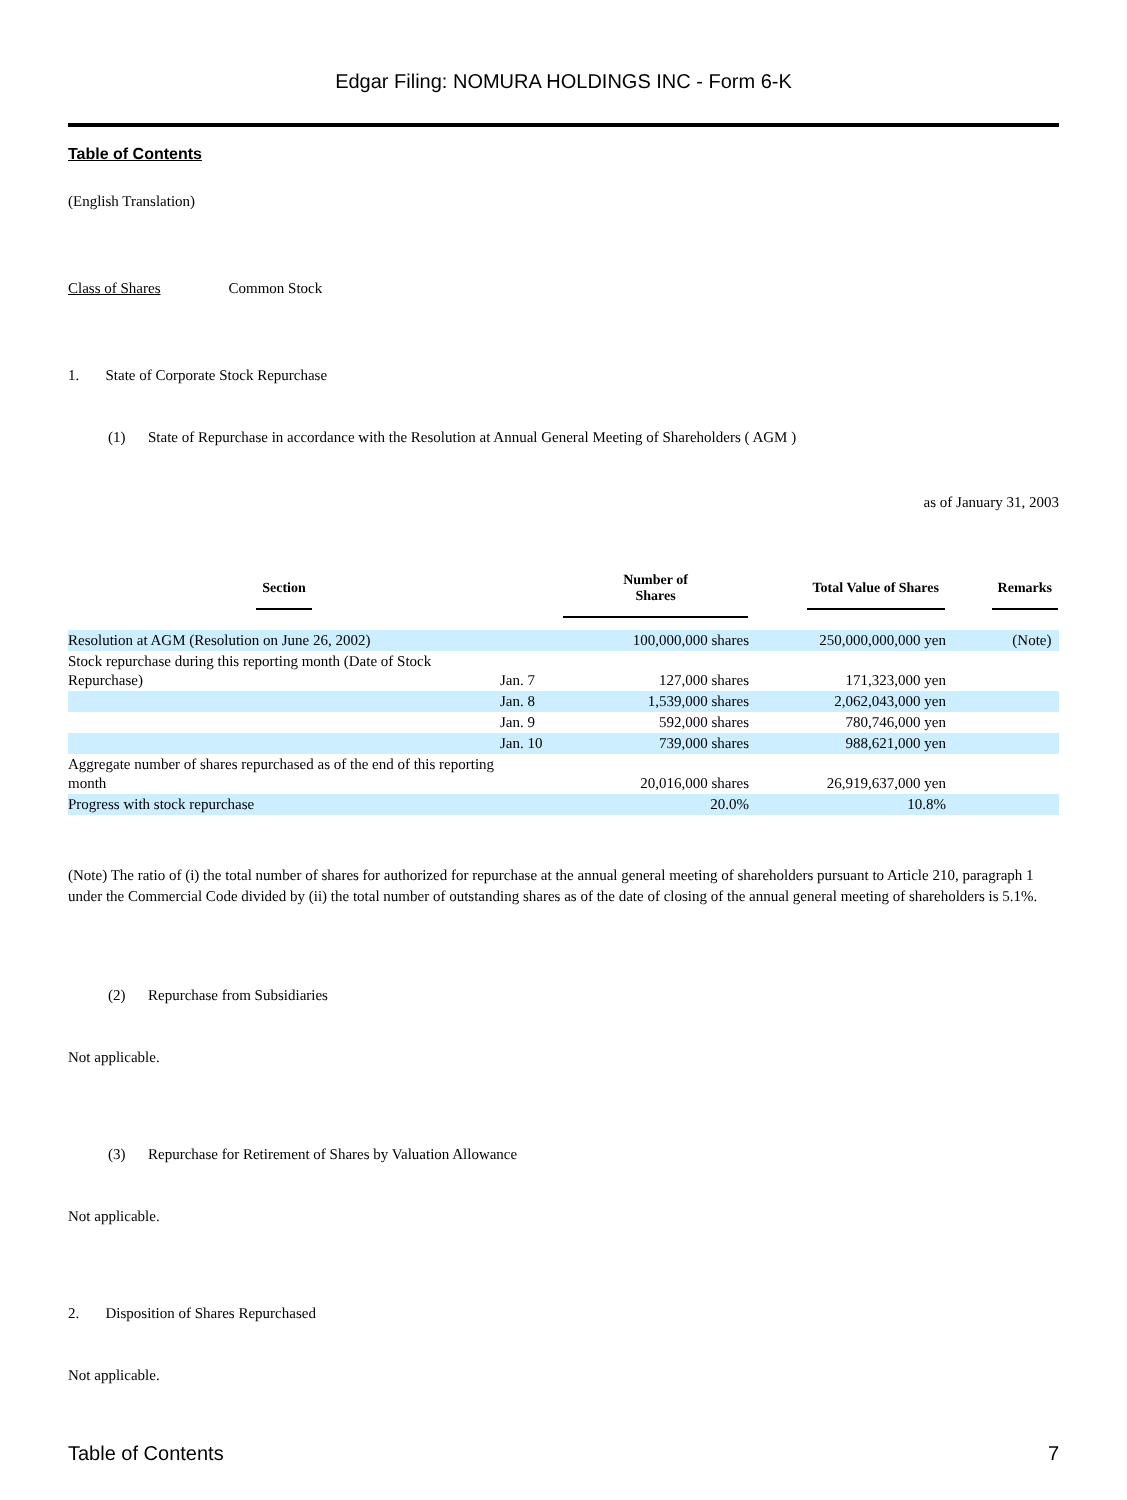Edgar Filing: NOMURA HOLDINGS INC - Form 6-K
Table of Contents
(English Translation)
Class of Shares Common Stock
1. State of Corporate Stock Repurchase
(1) State of Repurchase in accordance with the Resolution at Annual General Meeting of Shareholders ( AGM )
as of January 31, 2003
| Section | | Number of Shares | Total Value of Shares | Remarks |
| --- | --- | --- | --- | --- |
| Resolution at AGM (Resolution on June 26, 2002) | | 100,000,000 shares | 250,000,000,000 yen | (Note) |
| Stock repurchase during this reporting month (Date of Stock Repurchase) | Jan. 7 | 127,000 shares | 171,323,000 yen | |
| | Jan. 8 | 1,539,000 shares | 2,062,043,000 yen | |
| | Jan. 9 | 592,000 shares | 780,746,000 yen | |
| | Jan. 10 | 739,000 shares | 988,621,000 yen | |
| Aggregate number of shares repurchased as of the end of this reporting month | | 20,016,000 shares | 26,919,637,000 yen | |
| Progress with stock repurchase | | 20.0% | 10.8% | |
(Note) The ratio of (i) the total number of shares for authorized for repurchase at the annual general meeting of shareholders pursuant to Article 210, paragraph 1 under the Commercial Code divided by (ii) the total number of outstanding shares as of the date of closing of the annual general meeting of shareholders is 5.1%.
(2) Repurchase from Subsidiaries
Not applicable.
(3) Repurchase for Retirement of Shares by Valuation Allowance
Not applicable.
2. Disposition of Shares Repurchased
Not applicable.
Table of Contents 7